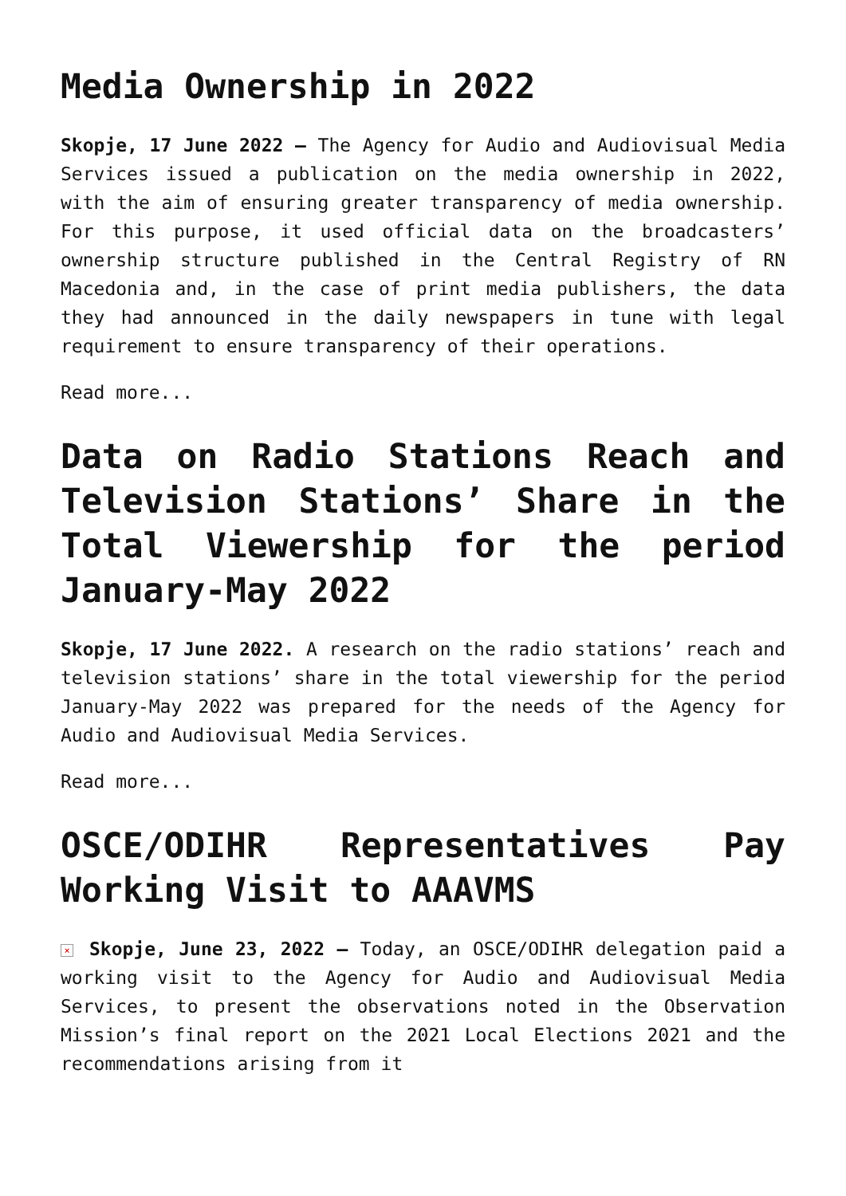Media Ownership in 2022
Skopje, 17 June 2022 – The Agency for Audio and Audiovisual Media Services issued a publication on the media ownership in 2022, with the aim of ensuring greater transparency of media ownership. For this purpose, it used official data on the broadcasters’ ownership structure published in the Central Registry of RN Macedonia and, in the case of print media publishers, the data they had announced in the daily newspapers in tune with legal requirement to ensure transparency of their operations.
Read more...
Data on Radio Stations Reach and Television Stations’ Share in the Total Viewership for the period January-May 2022
Skopje, 17 June 2022. A research on the radio stations’ reach and television stations’ share in the total viewership for the period January-May 2022 was prepared for the needs of the Agency for Audio and Audiovisual Media Services.
Read more...
OSCE/ODIHR Representatives Pay Working Visit to AAAVMS
× Skopje, June 23, 2022 – Today, an OSCE/ODIHR delegation paid a working visit to the Agency for Audio and Audiovisual Media Services, to present the observations noted in the Observation Mission’s final report on the 2021 Local Elections 2021 and the recommendations arising from it